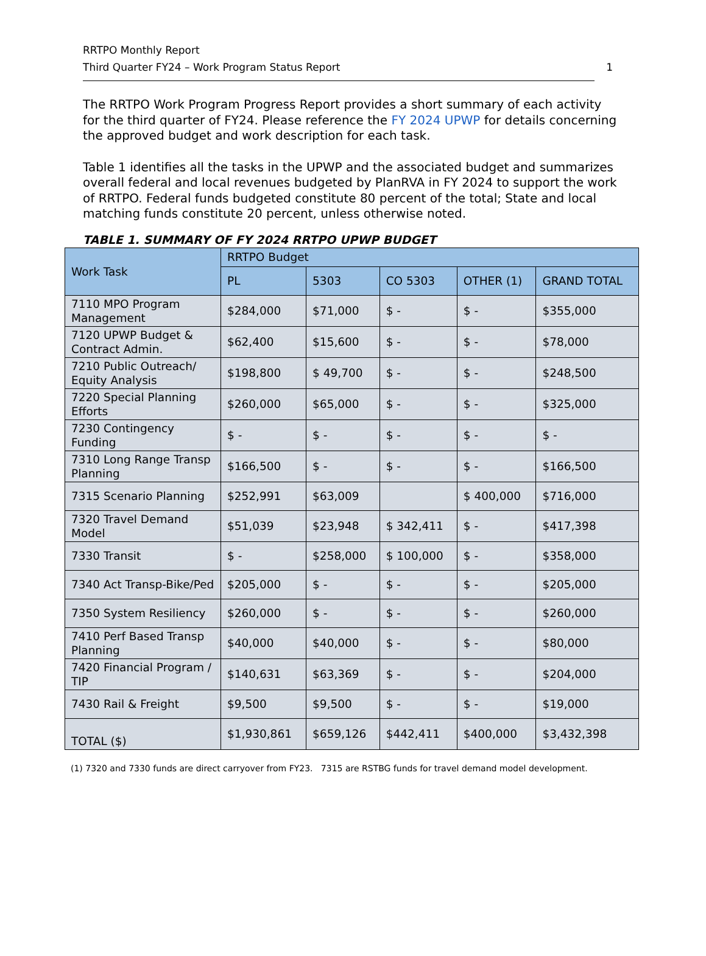RRTPO Monthly Report
Third Quarter FY24 – Work Program Status Report
1
The RRTPO Work Program Progress Report provides a short summary of each activity for the third quarter of FY24. Please reference the FY 2024 UPWP for details concerning the approved budget and work description for each task.
Table 1 identifies all the tasks in the UPWP and the associated budget and summarizes overall federal and local revenues budgeted by PlanRVA in FY 2024 to support the work of RRTPO. Federal funds budgeted constitute 80 percent of the total; State and local matching funds constitute 20 percent, unless otherwise noted.
TABLE 1. SUMMARY OF FY 2024 RRTPO UPWP BUDGET
| Work Task | RRTPO Budget | | | | |
| --- | --- | --- | --- | --- | --- |
| | PL | 5303 | CO 5303 | OTHER (1) | GRAND TOTAL |
| 7110 MPO Program Management | $284,000 | $71,000 | $ - | $ - | $355,000 |
| 7120 UPWP Budget & Contract Admin. | $62,400 | $15,600 | $ - | $ - | $78,000 |
| 7210 Public Outreach/ Equity Analysis | $198,800 | $ 49,700 | $ - | $ - | $248,500 |
| 7220 Special Planning Efforts | $260,000 | $65,000 | $ - | $ - | $325,000 |
| 7230 Contingency Funding | $ - | $ - | $ - | $ - | $ - |
| 7310 Long Range Transp Planning | $166,500 | $ - | $ - | $ - | $166,500 |
| 7315 Scenario Planning | $252,991 | $63,009 | | $ 400,000 | $716,000 |
| 7320 Travel Demand Model | $51,039 | $23,948 | $ 342,411 | $ - | $417,398 |
| 7330 Transit | $ - | $258,000 | $ 100,000 | $ - | $358,000 |
| 7340 Act Transp-Bike/Ped | $205,000 | $ - | $ - | $ - | $205,000 |
| 7350 System Resiliency | $260,000 | $ - | $ - | $ - | $260,000 |
| 7410 Perf Based Transp Planning | $40,000 | $40,000 | $ - | $ - | $80,000 |
| 7420 Financial Program / TIP | $140,631 | $63,369 | $ - | $ - | $204,000 |
| 7430 Rail & Freight | $9,500 | $9,500 | $ - | $ - | $19,000 |
| TOTAL ($) | $1,930,861 | $659,126 | $442,411 | $400,000 | $3,432,398 |
(1) 7320 and 7330 funds are direct carryover from FY23. 7315 are RSTBG funds for travel demand model development.